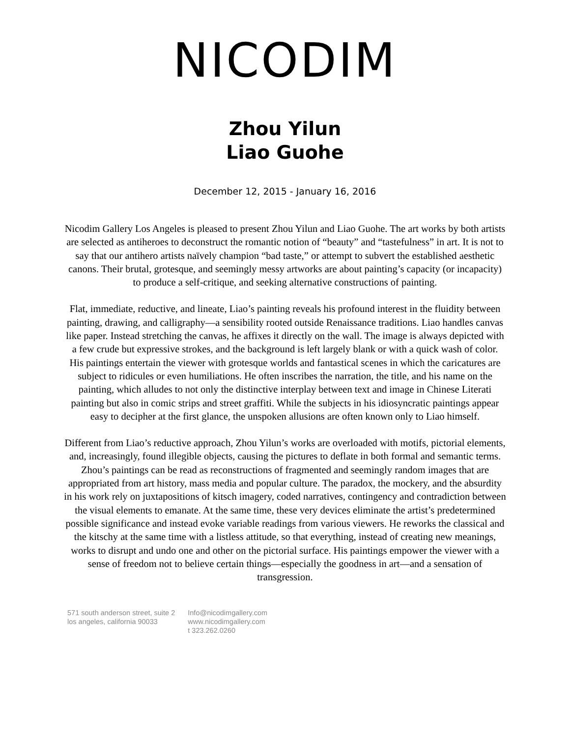NICODIM
Zhou Yilun
Liao Guohe
December 12, 2015 - January 16, 2016
Nicodim Gallery Los Angeles is pleased to present Zhou Yilun and Liao Guohe. The art works by both artists are selected as antiheroes to deconstruct the romantic notion of “beauty” and “tastefulness” in art. It is not to say that our antihero artists naïvely champion “bad taste,” or attempt to subvert the established aesthetic canons. Their brutal, grotesque, and seemingly messy artworks are about painting’s capacity (or incapacity) to produce a self-critique, and seeking alternative constructions of painting.
Flat, immediate, reductive, and lineate, Liao’s painting reveals his profound interest in the fluidity between painting, drawing, and calligraphy—a sensibility rooted outside Renaissance traditions. Liao handles canvas like paper. Instead stretching the canvas, he affixes it directly on the wall. The image is always depicted with a few crude but expressive strokes, and the background is left largely blank or with a quick wash of color. His paintings entertain the viewer with grotesque worlds and fantastical scenes in which the caricatures are subject to ridicules or even humiliations. He often inscribes the narration, the title, and his name on the painting, which alludes to not only the distinctive interplay between text and image in Chinese Literati painting but also in comic strips and street graffiti. While the subjects in his idiosyncratic paintings appear easy to decipher at the first glance, the unspoken allusions are often known only to Liao himself.
Different from Liao’s reductive approach, Zhou Yilun’s works are overloaded with motifs, pictorial elements, and, increasingly, found illegible objects, causing the pictures to deflate in both formal and semantic terms. Zhou’s paintings can be read as reconstructions of fragmented and seemingly random images that are appropriated from art history, mass media and popular culture. The paradox, the mockery, and the absurdity in his work rely on juxtapositions of kitsch imagery, coded narratives, contingency and contradiction between the visual elements to emanate. At the same time, these very devices eliminate the artist’s predetermined possible significance and instead evoke variable readings from various viewers. He reworks the classical and the kitschy at the same time with a listless attitude, so that everything, instead of creating new meanings, works to disrupt and undo one and other on the pictorial surface. His paintings empower the viewer with a sense of freedom not to believe certain things—especially the goodness in art—and a sensation of transgression.
571 south anderson street, suite 2
los angeles, california 90033
Info@nicodimgallery.com
www.nicodimgallery.com
t 323.262.0260